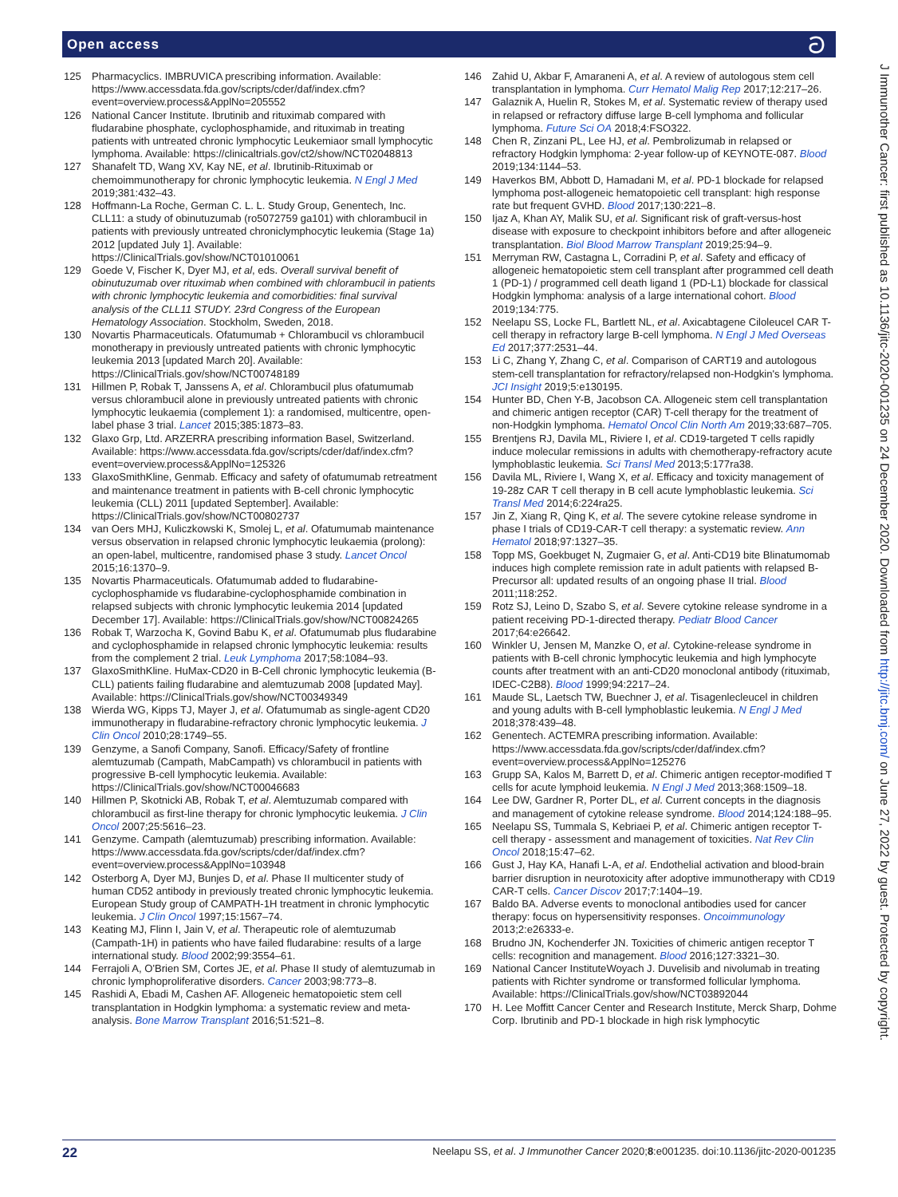Open access ට
125 Pharmacyclics. IMBRUVICA prescribing information. Available: https://www.accessdata.fda.gov/scripts/cder/daf/index.cfm?event=overview.process&ApplNo=205552
126 National Cancer Institute. Ibrutinib and rituximab compared with fludarabine phosphate, cyclophosphamide, and rituximab in treating patients with untreated chronic lymphocytic Leukemiaor small lymphocytic lymphoma. Available: https://clinicaltrials.gov/ct2/show/NCT02048813
127 Shanafelt TD, Wang XV, Kay NE, et al. Ibrutinib-Rituximab or chemoimmunotherapy for chronic lymphocytic leukemia. N Engl J Med 2019;381:432–43.
128 Hoffmann-La Roche, German C. L. L. Study Group, Genentech, Inc. CLL11: a study of obinutuzumab (ro5072759 ga101) with chlorambucil in patients with previously untreated chroniclymphocytic leukemia (Stage 1a) 2012 [updated July 1]. Available: https://ClinicalTrials.gov/show/NCT01010061
129 Goede V, Fischer K, Dyer MJ, et al, eds. Overall survival benefit of obinutuzumab over rituximab when combined with chlorambucil in patients with chronic lymphocytic leukemia and comorbidities: final survival analysis of the CLL11 STUDY. 23rd Congress of the European Hematology Association. Stockholm, Sweden, 2018.
130 Novartis Pharmaceuticals. Ofatumumab + Chlorambucil vs chlorambucil monotherapy in previously untreated patients with chronic lymphocytic leukemia 2013 [updated March 20]. Available: https://ClinicalTrials.gov/show/NCT00748189
131 Hillmen P, Robak T, Janssens A, et al. Chlorambucil plus ofatumumab versus chlorambucil alone in previously untreated patients with chronic lymphocytic leukaemia (complement 1): a randomised, multicentre, open-label phase 3 trial. Lancet 2015;385:1873–83.
132 Glaxo Grp, Ltd. ARZERRA prescribing information Basel, Switzerland. Available: https://www.accessdata.fda.gov/scripts/cder/daf/index.cfm?event=overview.process&ApplNo=125326
133 GlaxoSmithKline, Genmab. Efficacy and safety of ofatumumab retreatment and maintenance treatment in patients with B-cell chronic lymphocytic leukemia (CLL) 2011 [updated September]. Available: https://ClinicalTrials.gov/show/NCT00802737
134 van Oers MHJ, Kuliczkowski K, Smolej L, et al. Ofatumumab maintenance versus observation in relapsed chronic lymphocytic leukaemia (prolong): an open-label, multicentre, randomised phase 3 study. Lancet Oncol 2015;16:1370–9.
135 Novartis Pharmaceuticals. Ofatumumab added to fludarabine-cyclophosphamide vs fludarabine-cyclophosphamide combination in relapsed subjects with chronic lymphocytic leukemia 2014 [updated December 17]. Available: https://ClinicalTrials.gov/show/NCT00824265
136 Robak T, Warzocha K, Govind Babu K, et al. Ofatumumab plus fludarabine and cyclophosphamide in relapsed chronic lymphocytic leukemia: results from the complement 2 trial. Leuk Lymphoma 2017;58:1084–93.
137 GlaxoSmithKline. HuMax-CD20 in B-Cell chronic lymphocytic leukemia (B-CLL) patients failing fludarabine and alemtuzumab 2008 [updated May]. Available: https://ClinicalTrials.gov/show/NCT00349349
138 Wierda WG, Kipps TJ, Mayer J, et al. Ofatumumab as single-agent CD20 immunotherapy in fludarabine-refractory chronic lymphocytic leukemia. J Clin Oncol 2010;28:1749–55.
139 Genzyme, a Sanofi Company, Sanofi. Efficacy/Safety of frontline alemtuzumab (Campath, MabCampath) vs chlorambucil in patients with progressive B-cell lymphocytic leukemia. Available: https://ClinicalTrials.gov/show/NCT00046683
140 Hillmen P, Skotnicki AB, Robak T, et al. Alemtuzumab compared with chlorambucil as first-line therapy for chronic lymphocytic leukemia. J Clin Oncol 2007;25:5616–23.
141 Genzyme. Campath (alemtuzumab) prescribing information. Available: https://www.accessdata.fda.gov/scripts/cder/daf/index.cfm?event=overview.process&ApplNo=103948
142 Osterborg A, Dyer MJ, Bunjes D, et al. Phase II multicenter study of human CD52 antibody in previously treated chronic lymphocytic leukemia. European Study group of CAMPATH-1H treatment in chronic lymphocytic leukemia. J Clin Oncol 1997;15:1567–74.
143 Keating MJ, Flinn I, Jain V, et al. Therapeutic role of alemtuzumab (Campath-1H) in patients who have failed fludarabine: results of a large international study. Blood 2002;99:3554–61.
144 Ferrajoli A, O'Brien SM, Cortes JE, et al. Phase II study of alemtuzumab in chronic lymphoproliferative disorders. Cancer 2003;98:773–8.
145 Rashidi A, Ebadi M, Cashen AF. Allogeneic hematopoietic stem cell transplantation in Hodgkin lymphoma: a systematic review and meta-analysis. Bone Marrow Transplant 2016;51:521–8.
146 Zahid U, Akbar F, Amaraneni A, et al. A review of autologous stem cell transplantation in lymphoma. Curr Hematol Malig Rep 2017;12:217–26.
147 Galaznik A, Huelin R, Stokes M, et al. Systematic review of therapy used in relapsed or refractory diffuse large B-cell lymphoma and follicular lymphoma. Future Sci OA 2018;4:FSO322.
148 Chen R, Zinzani PL, Lee HJ, et al. Pembrolizumab in relapsed or refractory Hodgkin lymphoma: 2-year follow-up of KEYNOTE-087. Blood 2019;134:1144–53.
149 Haverkos BM, Abbott D, Hamadani M, et al. PD-1 blockade for relapsed lymphoma post-allogeneic hematopoietic cell transplant: high response rate but frequent GVHD. Blood 2017;130:221–8.
150 Ijaz A, Khan AY, Malik SU, et al. Significant risk of graft-versus-host disease with exposure to checkpoint inhibitors before and after allogeneic transplantation. Biol Blood Marrow Transplant 2019;25:94–9.
151 Merryman RW, Castagna L, Corradini P, et al. Safety and efficacy of allogeneic hematopoietic stem cell transplant after programmed cell death 1 (PD-1) / programmed cell death ligand 1 (PD-L1) blockade for classical Hodgkin lymphoma: analysis of a large international cohort. Blood 2019;134:775.
152 Neelapu SS, Locke FL, Bartlett NL, et al. Axicabtagene Ciloleucel CAR T-cell therapy in refractory large B-cell lymphoma. N Engl J Med Overseas Ed 2017;377:2531–44.
153 Li C, Zhang Y, Zhang C, et al. Comparison of CART19 and autologous stem-cell transplantation for refractory/relapsed non-Hodgkin's lymphoma. JCI Insight 2019;5:e130195.
154 Hunter BD, Chen Y-B, Jacobson CA. Allogeneic stem cell transplantation and chimeric antigen receptor (CAR) T-cell therapy for the treatment of non-Hodgkin lymphoma. Hematol Oncol Clin North Am 2019;33:687–705.
155 Brentjens RJ, Davila ML, Riviere I, et al. CD19-targeted T cells rapidly induce molecular remissions in adults with chemotherapy-refractory acute lymphoblastic leukemia. Sci Transl Med 2013;5:177ra38.
156 Davila ML, Riviere I, Wang X, et al. Efficacy and toxicity management of 19-28z CAR T cell therapy in B cell acute lymphoblastic leukemia. Sci Transl Med 2014;6:224ra25.
157 Jin Z, Xiang R, Qing K, et al. The severe cytokine release syndrome in phase I trials of CD19-CAR-T cell therapy: a systematic review. Ann Hematol 2018;97:1327–35.
158 Topp MS, Goekbuget N, Zugmaier G, et al. Anti-CD19 bite Blinatumomab induces high complete remission rate in adult patients with relapsed B-Precursor all: updated results of an ongoing phase II trial. Blood 2011;118:252.
159 Rotz SJ, Leino D, Szabo S, et al. Severe cytokine release syndrome in a patient receiving PD-1-directed therapy. Pediatr Blood Cancer 2017;64:e26642.
160 Winkler U, Jensen M, Manzke O, et al. Cytokine-release syndrome in patients with B-cell chronic lymphocytic leukemia and high lymphocyte counts after treatment with an anti-CD20 monoclonal antibody (rituximab, IDEC-C2B8). Blood 1999;94:2217–24.
161 Maude SL, Laetsch TW, Buechner J, et al. Tisagenlecleucel in children and young adults with B-cell lymphoblastic leukemia. N Engl J Med 2018;378:439–48.
162 Genentech. ACTEMRA prescribing information. Available: https://www.accessdata.fda.gov/scripts/cder/daf/index.cfm?event=overview.process&ApplNo=125276
163 Grupp SA, Kalos M, Barrett D, et al. Chimeric antigen receptor-modified T cells for acute lymphoid leukemia. N Engl J Med 2013;368:1509–18.
164 Lee DW, Gardner R, Porter DL, et al. Current concepts in the diagnosis and management of cytokine release syndrome. Blood 2014;124:188–95.
165 Neelapu SS, Tummala S, Kebriaei P, et al. Chimeric antigen receptor T-cell therapy - assessment and management of toxicities. Nat Rev Clin Oncol 2018;15:47–62.
166 Gust J, Hay KA, Hanafi L-A, et al. Endothelial activation and blood-brain barrier disruption in neurotoxicity after adoptive immunotherapy with CD19 CAR-T cells. Cancer Discov 2017;7:1404–19.
167 Baldo BA. Adverse events to monoclonal antibodies used for cancer therapy: focus on hypersensitivity responses. Oncoimmunology 2013;2:e26333-e.
168 Brudno JN, Kochenderfer JN. Toxicities of chimeric antigen receptor T cells: recognition and management. Blood 2016;127:3321–30.
169 National Cancer InstituteWoyach J. Duvelisib and nivolumab in treating patients with Richter syndrome or transformed follicular lymphoma. Available: https://ClinicalTrials.gov/show/NCT03892044
170 H. Lee Moffitt Cancer Center and Research Institute, Merck Sharp, Dohme Corp. Ibrutinib and PD-1 blockade in high risk lymphocytic
J Immunother Cancer: first published as 10.1136/jitc-2020-001235 on 24 December 2020. Downloaded from http://jitc.bmj.com/ on June 27, 2022 by guest. Protected by copyright.
22 Neelapu SS, et al. J Immunother Cancer 2020;8:e001235. doi:10.1136/jitc-2020-001235